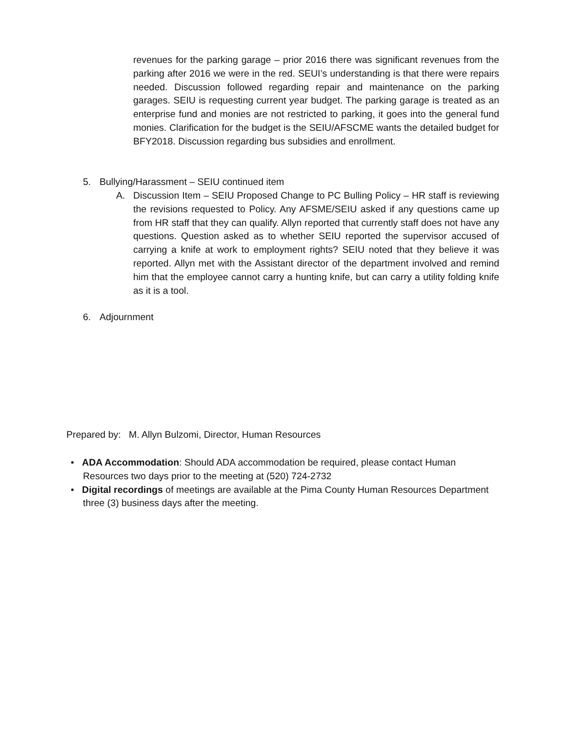revenues for the parking garage – prior 2016 there was significant revenues from the parking after 2016 we were in the red. SEUI’s understanding is that there were repairs needed. Discussion followed regarding repair and maintenance on the parking garages. SEIU is requesting current year budget. The parking garage is treated as an enterprise fund and monies are not restricted to parking, it goes into the general fund monies. Clarification for the budget is the SEIU/AFSCME wants the detailed budget for BFY2018. Discussion regarding bus subsidies and enrollment.
5. Bullying/Harassment – SEIU continued item
A.
Discussion Item – SEIU Proposed Change to PC Bulling Policy – HR staff is reviewing the revisions requested to Policy. Any AFSME/SEIU asked if any questions came up from HR staff that they can qualify. Allyn reported that currently staff does not have any questions. Question asked as to whether SEIU reported the supervisor accused of carrying a knife at work to employment rights? SEIU noted that they believe it was reported. Allyn met with the Assistant director of the department involved and remind him that the employee cannot carry a hunting knife, but can carry a utility folding knife as it is a tool.
6. Adjournment
Prepared by: M. Allyn Bulzomi, Director, Human Resources
• ADA Accommodation: Should ADA accommodation be required, please contact Human Resources two days prior to the meeting at (520) 724-2732
• Digital recordings of meetings are available at the Pima County Human Resources Department three (3) business days after the meeting.